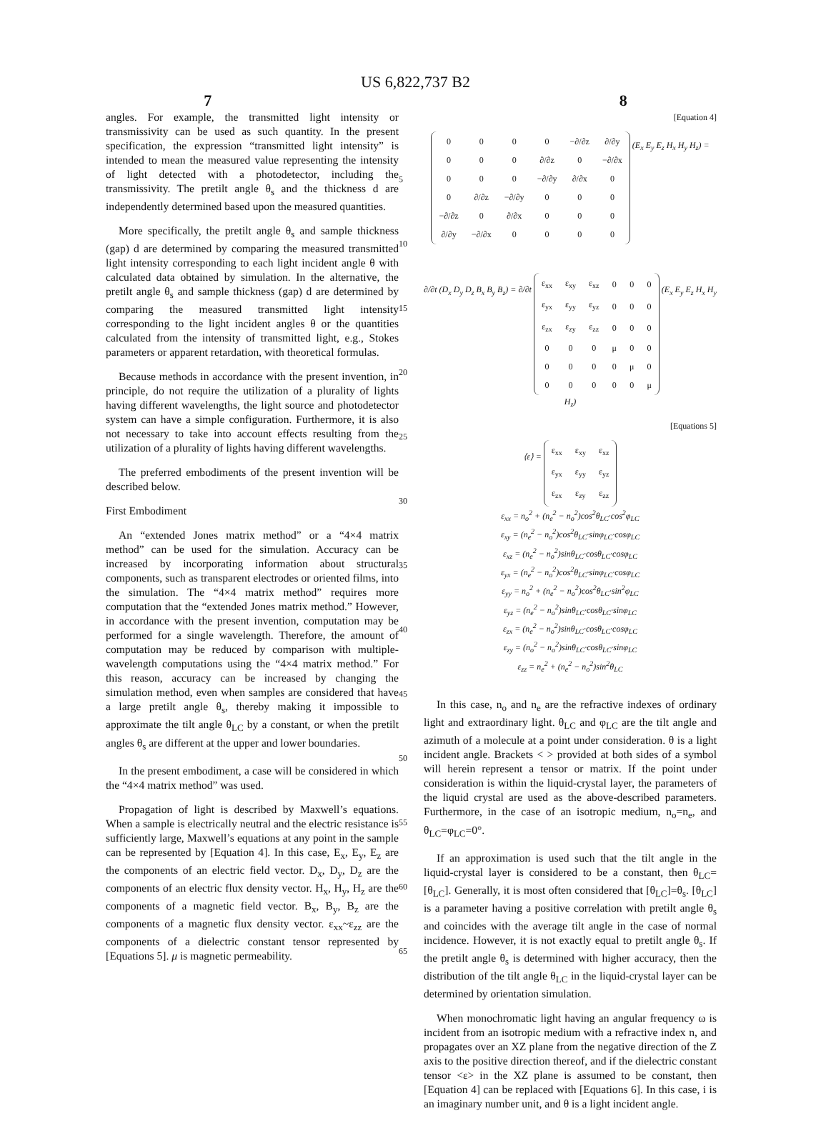US 6,822,737 B2
7 8
angles. For example, the transmitted light intensity or transmissivity can be used as such quantity. In the present specification, the expression “transmitted light intensity” is intended to mean the measured value representing the intensity of light detected with a photodetector, including the transmissivity. The pretilt angle θ<sub>s</sub> and the thickness d are independently determined based upon the measured quantities.
More specifically, the pretilt angle θ<sub>s</sub> and sample thickness (gap) d are determined by comparing the measured transmitted light intensity corresponding to each light incident angle θ with calculated data obtained by simulation. In the alternative, the pretilt angle θ<sub>s</sub> and sample thickness (gap) d are determined by comparing the measured transmitted light intensity corresponding to the light incident angles θ or the quantities calculated from the intensity of transmitted light, e.g., Stokes parameters or apparent retardation, with theoretical formulas.
Because methods in accordance with the present invention, in principle, do not require the utilization of a plurality of lights having different wavelengths, the light source and photodetector system can have a simple configuration. Furthermore, it is also not necessary to take into account effects resulting from the utilization of a plurality of lights having different wavelengths.
The preferred embodiments of the present invention will be described below.
First Embodiment
An “extended Jones matrix method” or a “4×4 matrix method” can be used for the simulation. Accuracy can be increased by incorporating information about structural components, such as transparent electrodes or oriented films, into the simulation. The “4×4 matrix method” requires more computation that the “extended Jones matrix method.” However, in accordance with the present invention, computation may be performed for a single wavelength. Therefore, the amount of computation may be reduced by comparison with multiple-wavelength computations using the “4×4 matrix method.” For this reason, accuracy can be increased by changing the simulation method, even when samples are considered that have a large pretilt angle θ<sub>s</sub>, thereby making it impossible to approximate the tilt angle θ<sub>LC</sub> by a constant, or when the pretilt angles θ<sub>s</sub> are different at the upper and lower boundaries.
In the present embodiment, a case will be considered in which the “4×4 matrix method” was used.
Propagation of light is described by Maxwell’s equations. When a sample is electrically neutral and the electric resistance is sufficiently large, Maxwell’s equations at any point in the sample can be represented by [Equation 4]. In this case, E<sub>x</sub>, E<sub>y</sub>, E<sub>z</sub> are the components of an electric field vector. D<sub>x</sub>, D<sub>y</sub>, D<sub>z</sub> are the components of an electric flux density vector. H<sub>x</sub>, H<sub>y</sub>, H<sub>z</sub> are the components of a magnetic field vector. B<sub>x</sub>, B<sub>y</sub>, B<sub>z</sub> are the components of a magnetic flux density vector. ε<sub>xx</sub>~ε<sub>zz</sub> are the components of a dielectric constant tensor represented by [Equations 5]. μ is magnetic permeability.
5
10
15
20
25
30
35
40
45
50
55
60
65
[Equation 4]
| 0 | 0 | 0 | 0 | −∂/∂z | ∂/∂y |
| 0 | 0 | 0 | ∂/∂z | 0 | −∂/∂x |
| 0 | 0 | 0 | −∂/∂y | ∂/∂x | 0 |
| 0 | ∂/∂z | −∂/∂y | 0 | 0 | 0 |
| −∂/∂z | 0 | ∂/∂x | 0 | 0 | 0 |
| ∂/∂y | −∂/∂x | 0 | 0 | 0 | 0 |
(E<sub>x</sub> E<sub>y</sub> E<sub>z</sub> H<sub>x</sub> H<sub>y</sub> H<sub>z</sub>) =
∂/∂t (D<sub>x</sub> D<sub>y</sub> D<sub>z</sub> B<sub>x</sub> B<sub>y</sub> B<sub>z</sub>) = ∂/∂t
| ε<sub>xx</sub> | ε<sub>xy</sub> | ε<sub>xz</sub> | 0 | 0 | 0 |
| ε<sub>yx</sub> | ε<sub>yy</sub> | ε<sub>yz</sub> | 0 | 0 | 0 |
| ε<sub>zx</sub> | ε<sub>zy</sub> | ε<sub>zz</sub> | 0 | 0 | 0 |
| 0 | 0 | 0 | μ | 0 | 0 |
| 0 | 0 | 0 | 0 | μ | 0 |
| 0 | 0 | 0 | 0 | 0 | μ |
(E<sub>x</sub> E<sub>y</sub> E<sub>z</sub> H<sub>x</sub> H<sub>y</sub> H<sub>z</sub>)
[Equations 5]
⟨ε⟩ =
| ε<sub>xx</sub> | ε<sub>xy</sub> | ε<sub>xz</sub> |
| ε<sub>yx</sub> | ε<sub>yy</sub> | ε<sub>yz</sub> |
| ε<sub>zx</sub> | ε<sub>zy</sub> | ε<sub>zz</sub> |
ε<sub>xx</sub> = n<sub>o</sub><sup>2</sup> + (n<sub>e</sub><sup>2</sup> − n<sub>o</sub><sup>2</sup>)cos<sup>2</sup>θ<sub>LC</sub>·cos<sup>2</sup>φ<sub>LC</sub>
ε<sub>xy</sub> = (n<sub>e</sub><sup>2</sup> − n<sub>o</sub><sup>2</sup>)cos<sup>2</sup>θ<sub>LC</sub>·sinφ<sub>LC</sub>·cosφ<sub>LC</sub>
ε<sub>xz</sub> = (n<sub>e</sub><sup>2</sup> − n<sub>o</sub><sup>2</sup>)sinθ<sub>LC</sub>·cosθ<sub>LC</sub>·cosφ<sub>LC</sub>
ε<sub>yx</sub> = (n<sub>e</sub><sup>2</sup> − n<sub>o</sub><sup>2</sup>)cos<sup>2</sup>θ<sub>LC</sub>·sinφ<sub>LC</sub>·cosφ<sub>LC</sub>
ε<sub>yy</sub> = n<sub>o</sub><sup>2</sup> + (n<sub>e</sub><sup>2</sup> − n<sub>o</sub><sup>2</sup>)cos<sup>2</sup>θ<sub>LC</sub>·sin<sup>2</sup>φ<sub>LC</sub>
ε<sub>yz</sub> = (n<sub>e</sub><sup>2</sup> − n<sub>o</sub><sup>2</sup>)sinθ<sub>LC</sub>·cosθ<sub>LC</sub>·sinφ<sub>LC</sub>
ε<sub>zx</sub> = (n<sub>e</sub><sup>2</sup> − n<sub>o</sub><sup>2</sup>)sinθ<sub>LC</sub>·cosθ<sub>LC</sub>·cosφ<sub>LC</sub>
ε<sub>zy</sub> = (n<sub>o</sub><sup>2</sup> − n<sub>o</sub><sup>2</sup>)sinθ<sub>LC</sub>·cosθ<sub>LC</sub>·sinφ<sub>LC</sub>
ε<sub>zz</sub> = n<sub>e</sub><sup>2</sup> + (n<sub>e</sub><sup>2</sup> − n<sub>o</sub><sup>2</sup>)sin<sup>2</sup>θ<sub>LC</sub>
In this case, n<sub>o</sub> and n<sub>e</sub> are the refractive indexes of ordinary light and extraordinary light. θ<sub>LC</sub> and φ<sub>LC</sub> are the tilt angle and azimuth of a molecule at a point under consideration. θ is a light incident angle. Brackets < > provided at both sides of a symbol will herein represent a tensor or matrix. If the point under consideration is within the liquid-crystal layer, the parameters of the liquid crystal are used as the above-described parameters. Furthermore, in the case of an isotropic medium, n<sub>o</sub>=n<sub>e</sub>, and θ<sub>LC</sub>=φ<sub>LC</sub>=0°.
If an approximation is used such that the tilt angle in the liquid-crystal layer is considered to be a constant, then θ<sub>LC</sub>=[θ<sub>LC</sub>]. Generally, it is most often considered that [θ<sub>LC</sub>]=θ<sub>s</sub>. [θ<sub>LC</sub>] is a parameter having a positive correlation with pretilt angle θ<sub>s</sub> and coincides with the average tilt angle in the case of normal incidence. However, it is not exactly equal to pretilt angle θ<sub>s</sub>. If the pretilt angle θ<sub>s</sub> is determined with higher accuracy, then the distribution of the tilt angle θ<sub>LC</sub> in the liquid-crystal layer can be determined by orientation simulation.
When monochromatic light having an angular frequency ω is incident from an isotropic medium with a refractive index n, and propagates over an XZ plane from the negative direction of the Z axis to the positive direction thereof, and if the dielectric constant tensor <ε> in the XZ plane is assumed to be constant, then [Equation 4] can be replaced with [Equations 6]. In this case, i is an imaginary number unit, and θ is a light incident angle.